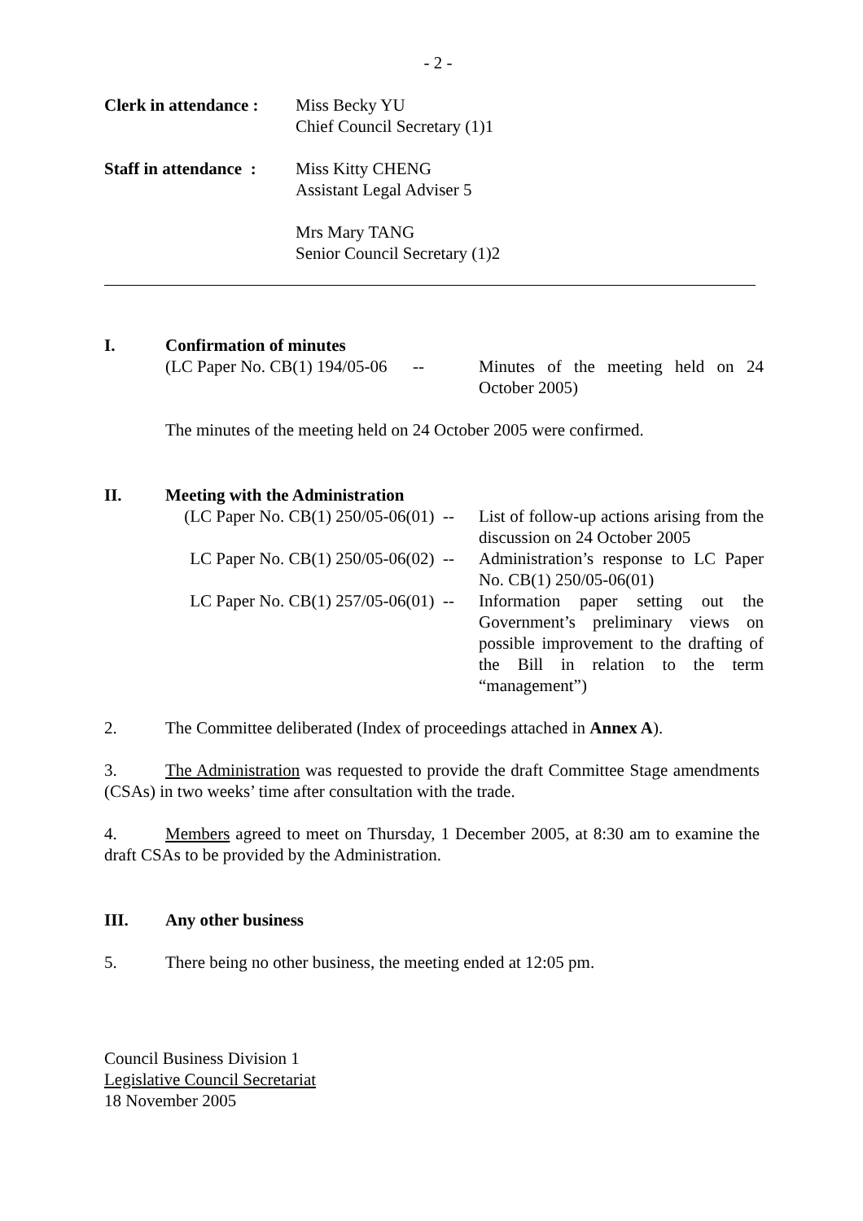- 2 -
Clerk in attendance :
Miss Becky YU
Chief Council Secretary (1)1
Staff in attendance :
Miss Kitty CHENG
Assistant Legal Adviser 5
Mrs Mary TANG
Senior Council Secretary (1)2
I. Confirmation of minutes
(LC Paper No. CB(1) 194/05-06 --
Minutes of the meeting held on 24 October 2005)
The minutes of the meeting held on 24 October 2005 were confirmed.
II. Meeting with the Administration
(LC Paper No. CB(1) 250/05-06(01) --
List of follow-up actions arising from the discussion on 24 October 2005
LC Paper No. CB(1) 250/05-06(02) --
Administration’s response to LC Paper No. CB(1) 250/05-06(01)
LC Paper No. CB(1) 257/05-06(01) --
Information paper setting out the Government’s preliminary views on possible improvement to the drafting of the Bill in relation to the term “management”)
2. The Committee deliberated (Index of proceedings attached in Annex A).
3. The Administration was requested to provide the draft Committee Stage amendments (CSAs) in two weeks’ time after consultation with the trade.
4. Members agreed to meet on Thursday, 1 December 2005, at 8:30 am to examine the draft CSAs to be provided by the Administration.
III. Any other business
5. There being no other business, the meeting ended at 12:05 pm.
Council Business Division 1
Legislative Council Secretariat
18 November 2005